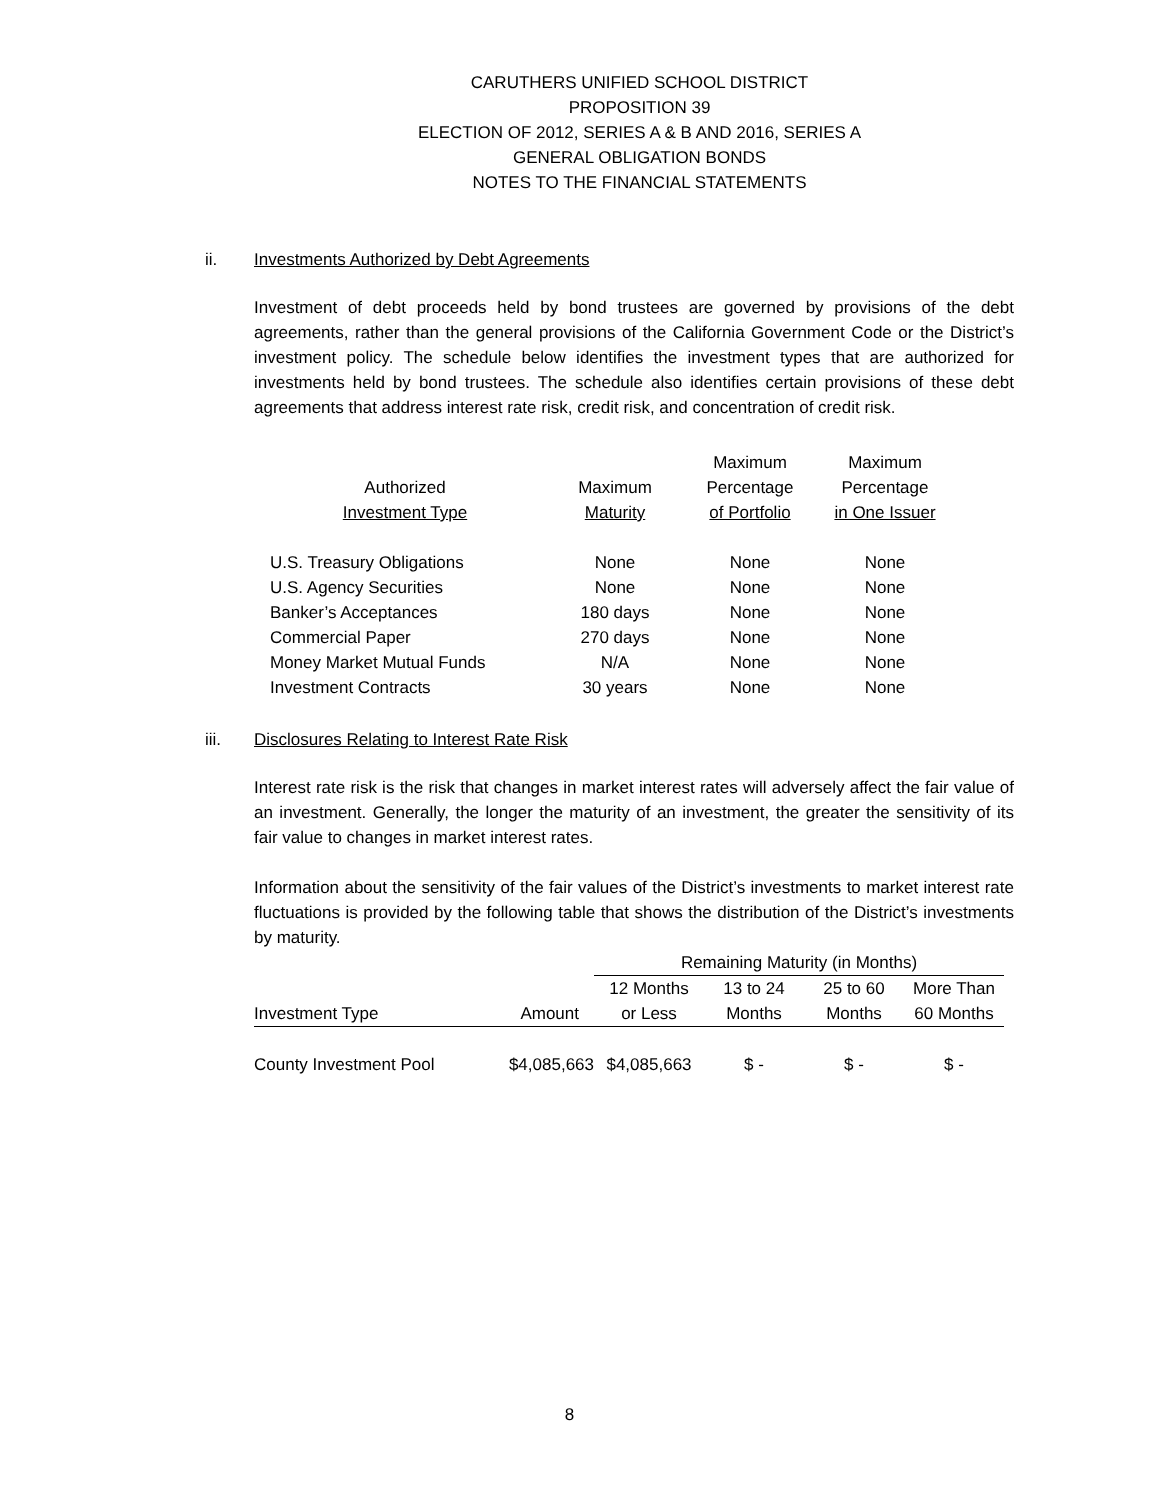CARUTHERS UNIFIED SCHOOL DISTRICT
PROPOSITION 39
ELECTION OF 2012, SERIES A & B AND 2016, SERIES A
GENERAL OBLIGATION BONDS
NOTES TO THE FINANCIAL STATEMENTS
ii. Investments Authorized by Debt Agreements
Investment of debt proceeds held by bond trustees are governed by provisions of the debt agreements, rather than the general provisions of the California Government Code or the District’s investment policy. The schedule below identifies the investment types that are authorized for investments held by bond trustees. The schedule also identifies certain provisions of these debt agreements that address interest rate risk, credit risk, and concentration of credit risk.
| | | Maximum | Maximum |
| --- | --- | --- | --- |
| Authorized | Maximum | Percentage | Percentage |
| Investment Type | Maturity | of Portfolio | in One Issuer |
| U.S. Treasury Obligations | None | None | None |
| U.S. Agency Securities | None | None | None |
| Banker’s Acceptances | 180 days | None | None |
| Commercial Paper | 270 days | None | None |
| Money Market Mutual Funds | N/A | None | None |
| Investment Contracts | 30 years | None | None |
iii. Disclosures Relating to Interest Rate Risk
Interest rate risk is the risk that changes in market interest rates will adversely affect the fair value of an investment. Generally, the longer the maturity of an investment, the greater the sensitivity of its fair value to changes in market interest rates.
Information about the sensitivity of the fair values of the District’s investments to market interest rate fluctuations is provided by the following table that shows the distribution of the District’s investments by maturity.
| | | Remaining Maturity (in Months) | | | |
| --- | --- | --- | --- | --- | --- |
| | | 12 Months | 13 to 24 | 25 to 60 | More Than |
| Investment Type | Amount | or Less | Months | Months | 60 Months |
| County Investment Pool | $4,085,663 | $4,085,663 | $ - | $ - | $ - |
8